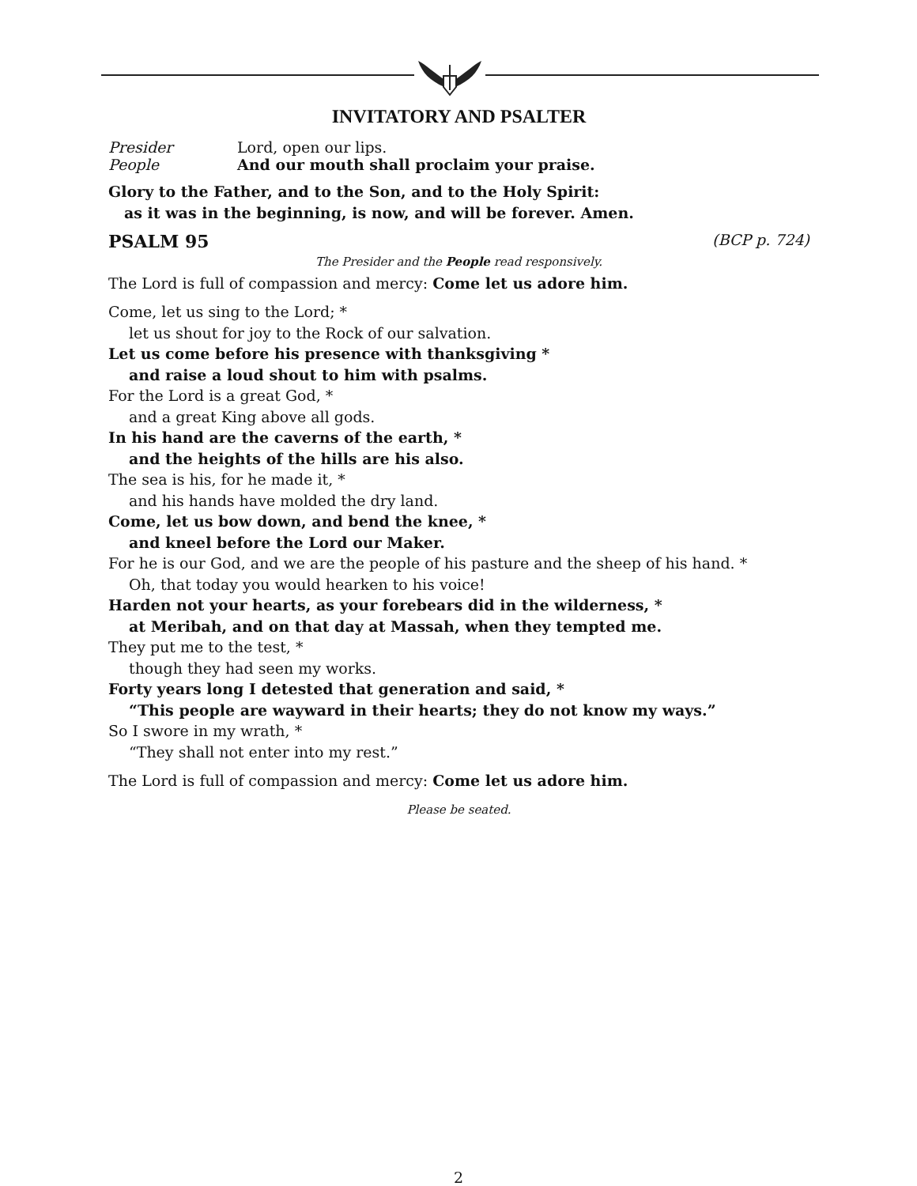INVITATORY AND PSALTER
Presider Lord, open our lips.
People And our mouth shall proclaim your praise.
Glory to the Father, and to the Son, and to the Holy Spirit:
as it was in the beginning, is now, and will be forever. Amen.
PSALM 95 (BCP p. 724)
The Presider and the People read responsively.
The Lord is full of compassion and mercy: Come let us adore him.
Come, let us sing to the Lord; *
let us shout for joy to the Rock of our salvation.
Let us come before his presence with thanksgiving *
and raise a loud shout to him with psalms.
For the Lord is a great God, *
and a great King above all gods.
In his hand are the caverns of the earth, *
and the heights of the hills are his also.
The sea is his, for he made it, *
and his hands have molded the dry land.
Come, let us bow down, and bend the knee, *
and kneel before the Lord our Maker.
For he is our God, and we are the people of his pasture and the sheep of his hand. *
Oh, that today you would hearken to his voice!
Harden not your hearts, as your forebears did in the wilderness, *
at Meribah, and on that day at Massah, when they tempted me.
They put me to the test, *
though they had seen my works.
Forty years long I detested that generation and said, *
“This people are wayward in their hearts; they do not know my ways.”
So I swore in my wrath, *
“They shall not enter into my rest.”
The Lord is full of compassion and mercy: Come let us adore him.
Please be seated.
2